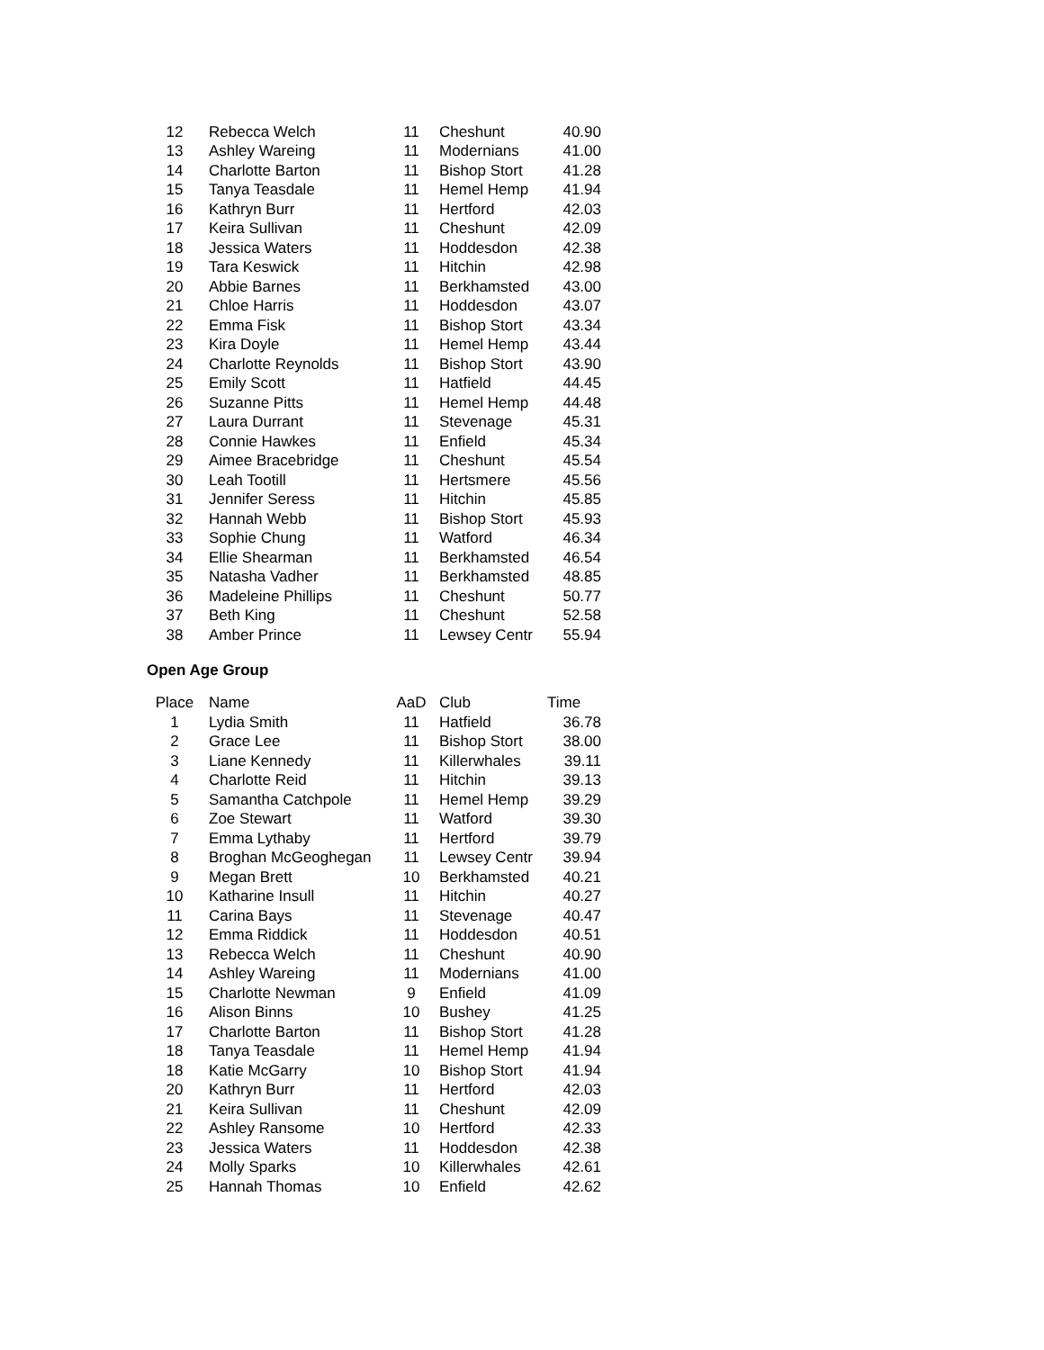| 12 | Rebecca Welch | 11 | Cheshunt | 40.90 |
| 13 | Ashley Wareing | 11 | Modernians | 41.00 |
| 14 | Charlotte Barton | 11 | Bishop Stort | 41.28 |
| 15 | Tanya Teasdale | 11 | Hemel Hemp | 41.94 |
| 16 | Kathryn Burr | 11 | Hertford | 42.03 |
| 17 | Keira Sullivan | 11 | Cheshunt | 42.09 |
| 18 | Jessica Waters | 11 | Hoddesdon | 42.38 |
| 19 | Tara Keswick | 11 | Hitchin | 42.98 |
| 20 | Abbie Barnes | 11 | Berkhamsted | 43.00 |
| 21 | Chloe Harris | 11 | Hoddesdon | 43.07 |
| 22 | Emma Fisk | 11 | Bishop Stort | 43.34 |
| 23 | Kira Doyle | 11 | Hemel Hemp | 43.44 |
| 24 | Charlotte Reynolds | 11 | Bishop Stort | 43.90 |
| 25 | Emily Scott | 11 | Hatfield | 44.45 |
| 26 | Suzanne Pitts | 11 | Hemel Hemp | 44.48 |
| 27 | Laura Durrant | 11 | Stevenage | 45.31 |
| 28 | Connie Hawkes | 11 | Enfield | 45.34 |
| 29 | Aimee Bracebridge | 11 | Cheshunt | 45.54 |
| 30 | Leah Tootill | 11 | Hertsmere | 45.56 |
| 31 | Jennifer Seress | 11 | Hitchin | 45.85 |
| 32 | Hannah Webb | 11 | Bishop Stort | 45.93 |
| 33 | Sophie Chung | 11 | Watford | 46.34 |
| 34 | Ellie Shearman | 11 | Berkhamsted | 46.54 |
| 35 | Natasha Vadher | 11 | Berkhamsted | 48.85 |
| 36 | Madeleine Phillips | 11 | Cheshunt | 50.77 |
| 37 | Beth King | 11 | Cheshunt | 52.58 |
| 38 | Amber Prince | 11 | Lewsey Centr | 55.94 |
Open Age Group
| Place | Name | AaD | Club | Time |
| --- | --- | --- | --- | --- |
| 1 | Lydia Smith | 11 | Hatfield | 36.78 |
| 2 | Grace Lee | 11 | Bishop Stort | 38.00 |
| 3 | Liane Kennedy | 11 | Killerwhales | 39.11 |
| 4 | Charlotte Reid | 11 | Hitchin | 39.13 |
| 5 | Samantha Catchpole | 11 | Hemel Hemp | 39.29 |
| 6 | Zoe Stewart | 11 | Watford | 39.30 |
| 7 | Emma Lythaby | 11 | Hertford | 39.79 |
| 8 | Broghan McGeoghegan | 11 | Lewsey Centr | 39.94 |
| 9 | Megan Brett | 10 | Berkhamsted | 40.21 |
| 10 | Katharine Insull | 11 | Hitchin | 40.27 |
| 11 | Carina Bays | 11 | Stevenage | 40.47 |
| 12 | Emma Riddick | 11 | Hoddesdon | 40.51 |
| 13 | Rebecca Welch | 11 | Cheshunt | 40.90 |
| 14 | Ashley Wareing | 11 | Modernians | 41.00 |
| 15 | Charlotte Newman | 9 | Enfield | 41.09 |
| 16 | Alison Binns | 10 | Bushey | 41.25 |
| 17 | Charlotte Barton | 11 | Bishop Stort | 41.28 |
| 18 | Tanya Teasdale | 11 | Hemel Hemp | 41.94 |
| 18 | Katie McGarry | 10 | Bishop Stort | 41.94 |
| 20 | Kathryn Burr | 11 | Hertford | 42.03 |
| 21 | Keira Sullivan | 11 | Cheshunt | 42.09 |
| 22 | Ashley Ransome | 10 | Hertford | 42.33 |
| 23 | Jessica Waters | 11 | Hoddesdon | 42.38 |
| 24 | Molly Sparks | 10 | Killerwhales | 42.61 |
| 25 | Hannah Thomas | 10 | Enfield | 42.62 |